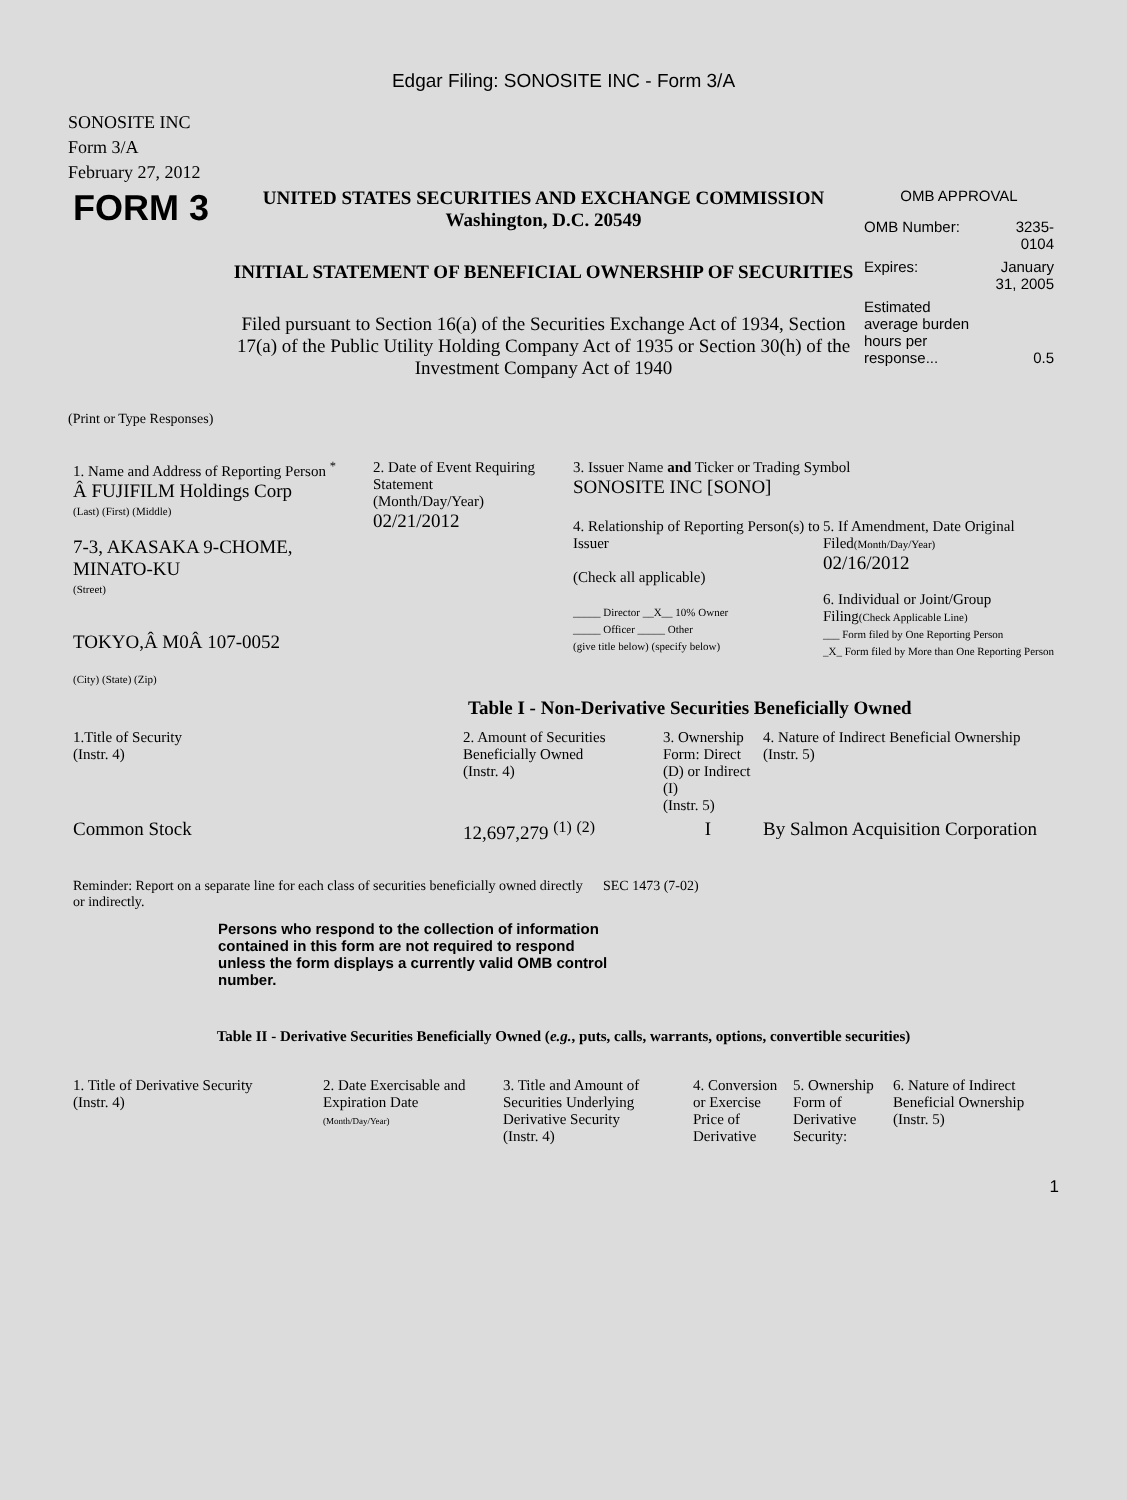Edgar Filing: SONOSITE INC - Form 3/A
SONOSITE INC
Form 3/A
February 27, 2012
| FORM 3 | UNITED STATES SECURITIES AND EXCHANGE COMMISSION Washington, D.C. 20549 INITIAL STATEMENT OF BENEFICIAL OWNERSHIP OF SECURITIES Filed pursuant to Section 16(a) of the Securities Exchange Act of 1934, Section 17(a) of the Public Utility Holding Company Act of 1935 or Section 30(h) of the Investment Company Act of 1940 | OMB APPROVAL / OMB Number: / 3235-0104 / / Expires: / January 31, 2005 / / Estimated average burden hours per response... / 0.5 / |
(Print or Type Responses)
| 1. Name and Address of Reporting Person <sup>*</sup> Â FUJIFILM Holdings Corp (Last) (First) (Middle) 7-3, AKASAKA 9-CHOME, MINATO-KU (Street) TOKYO,Â M0Â 107-0052 (City) (State) (Zip) | 2. Date of Event Requiring Statement (Month/Day/Year) 02/21/2012 | 3. Issuer Name and Ticker or Trading Symbol SONOSITE INC [SONO] / 4. Relationship of Reporting Person(s) to Issuer (Check all applicable) _____ Director __X__ 10% Owner _____ Officer _____ Other (give title below) (specify below) / 5. If Amendment, Date Original Filed (Month/Day/Year) 02/16/2012 6. Individual or Joint/Group Filing (Check Applicable Line) ___ Form filed by One Reporting Person _X_ Form filed by More than One Reporting Person / |
Table I - Non-Derivative Securities Beneficially Owned
| 1.Title of Security (Instr. 4) | 2. Amount of Securities Beneficially Owned (Instr. 4) | 3. Ownership Form: Direct (D) or Indirect (I) (Instr. 5) | 4. Nature of Indirect Beneficial Ownership (Instr. 5) |
| --- | --- | --- | --- |
| Common Stock | 12,697,279 <sup>(1)</sup> <sup>(2)</sup> | I | By Salmon Acquisition Corporation |
| Reminder: Report on a separate line for each class of securities beneficially owned directly or indirectly. | SEC 1473 (7-02) |
Persons who respond to the collection of information contained in this form are not required to respond unless the form displays a currently valid OMB control number.
Table II - Derivative Securities Beneficially Owned (e.g., puts, calls, warrants, options, convertible securities)
| 1. Title of Derivative Security (Instr. 4) | 2. Date Exercisable and Expiration Date (Month/Day/Year) | 3. Title and Amount of Securities Underlying Derivative Security (Instr. 4) | 4. Conversion or Exercise Price of Derivative | 5. Ownership Form of Derivative Security: | 6. Nature of Indirect Beneficial Ownership (Instr. 5) |
| --- | --- | --- | --- | --- | --- |
1